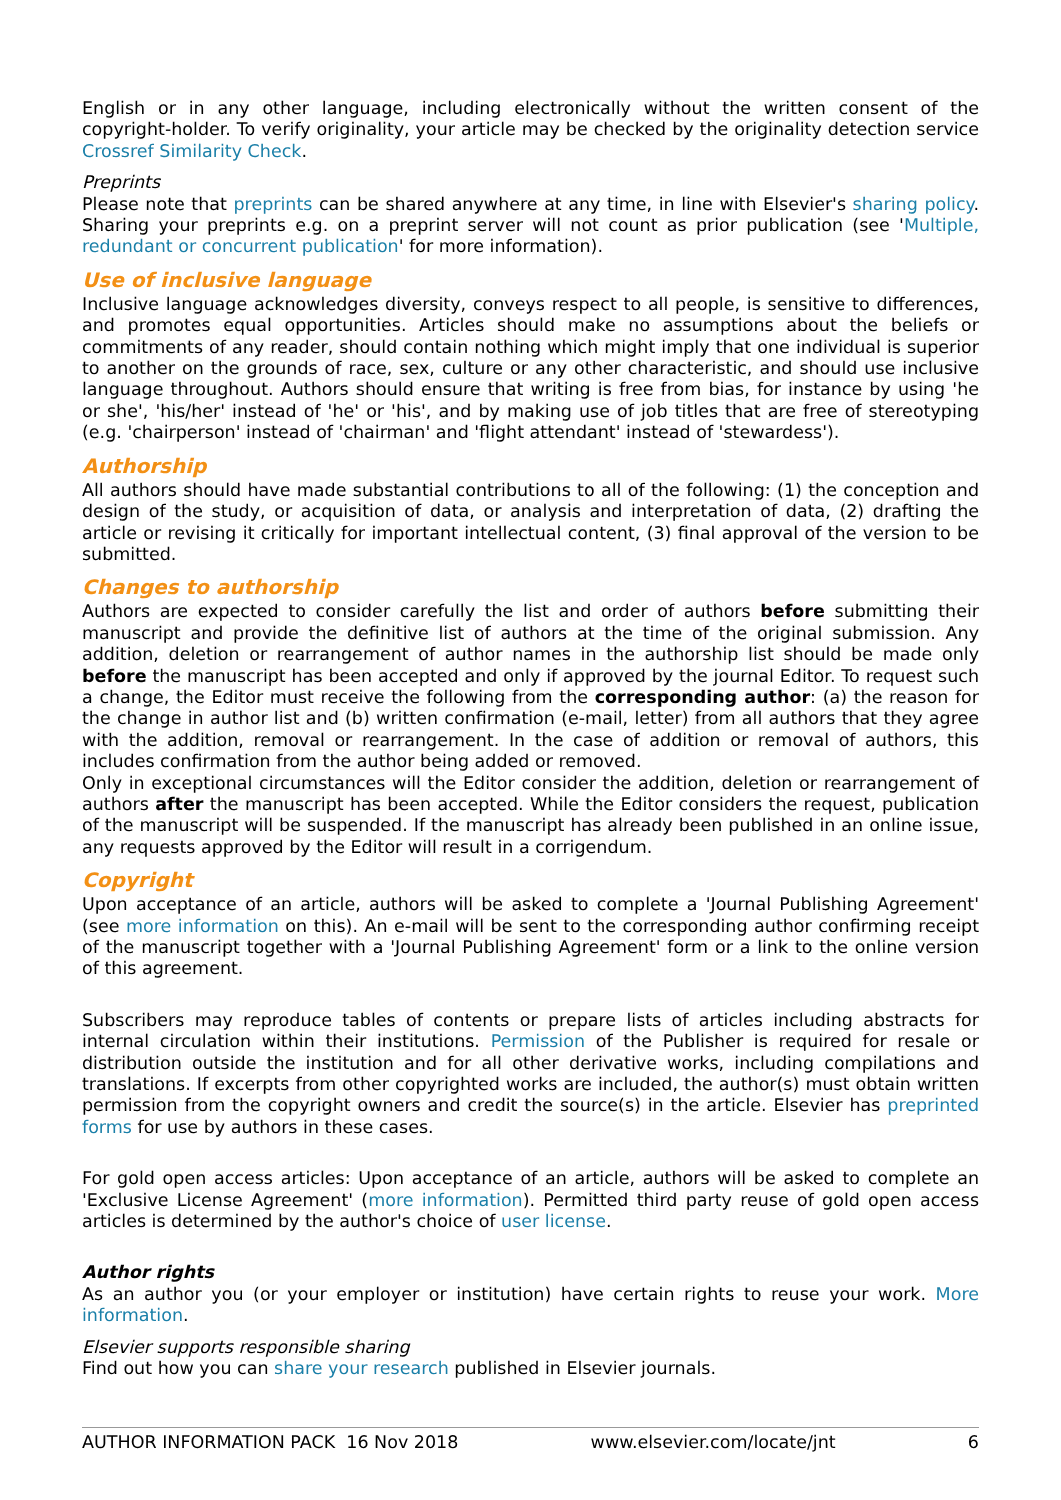English or in any other language, including electronically without the written consent of the copyright-holder. To verify originality, your article may be checked by the originality detection service Crossref Similarity Check.
Preprints
Please note that preprints can be shared anywhere at any time, in line with Elsevier's sharing policy. Sharing your preprints e.g. on a preprint server will not count as prior publication (see 'Multiple, redundant or concurrent publication' for more information).
Use of inclusive language
Inclusive language acknowledges diversity, conveys respect to all people, is sensitive to differences, and promotes equal opportunities. Articles should make no assumptions about the beliefs or commitments of any reader, should contain nothing which might imply that one individual is superior to another on the grounds of race, sex, culture or any other characteristic, and should use inclusive language throughout. Authors should ensure that writing is free from bias, for instance by using 'he or she', 'his/her' instead of 'he' or 'his', and by making use of job titles that are free of stereotyping (e.g. 'chairperson' instead of 'chairman' and 'flight attendant' instead of 'stewardess').
Authorship
All authors should have made substantial contributions to all of the following: (1) the conception and design of the study, or acquisition of data, or analysis and interpretation of data, (2) drafting the article or revising it critically for important intellectual content, (3) final approval of the version to be submitted.
Changes to authorship
Authors are expected to consider carefully the list and order of authors before submitting their manuscript and provide the definitive list of authors at the time of the original submission. Any addition, deletion or rearrangement of author names in the authorship list should be made only before the manuscript has been accepted and only if approved by the journal Editor. To request such a change, the Editor must receive the following from the corresponding author: (a) the reason for the change in author list and (b) written confirmation (e-mail, letter) from all authors that they agree with the addition, removal or rearrangement. In the case of addition or removal of authors, this includes confirmation from the author being added or removed.
Only in exceptional circumstances will the Editor consider the addition, deletion or rearrangement of authors after the manuscript has been accepted. While the Editor considers the request, publication of the manuscript will be suspended. If the manuscript has already been published in an online issue, any requests approved by the Editor will result in a corrigendum.
Copyright
Upon acceptance of an article, authors will be asked to complete a 'Journal Publishing Agreement' (see more information on this). An e-mail will be sent to the corresponding author confirming receipt of the manuscript together with a 'Journal Publishing Agreement' form or a link to the online version of this agreement.
Subscribers may reproduce tables of contents or prepare lists of articles including abstracts for internal circulation within their institutions. Permission of the Publisher is required for resale or distribution outside the institution and for all other derivative works, including compilations and translations. If excerpts from other copyrighted works are included, the author(s) must obtain written permission from the copyright owners and credit the source(s) in the article. Elsevier has preprinted forms for use by authors in these cases.
For gold open access articles: Upon acceptance of an article, authors will be asked to complete an 'Exclusive License Agreement' (more information). Permitted third party reuse of gold open access articles is determined by the author's choice of user license.
Author rights
As an author you (or your employer or institution) have certain rights to reuse your work. More information.
Elsevier supports responsible sharing
Find out how you can share your research published in Elsevier journals.
AUTHOR INFORMATION PACK 16 Nov 2018 www.elsevier.com/locate/jnt 6